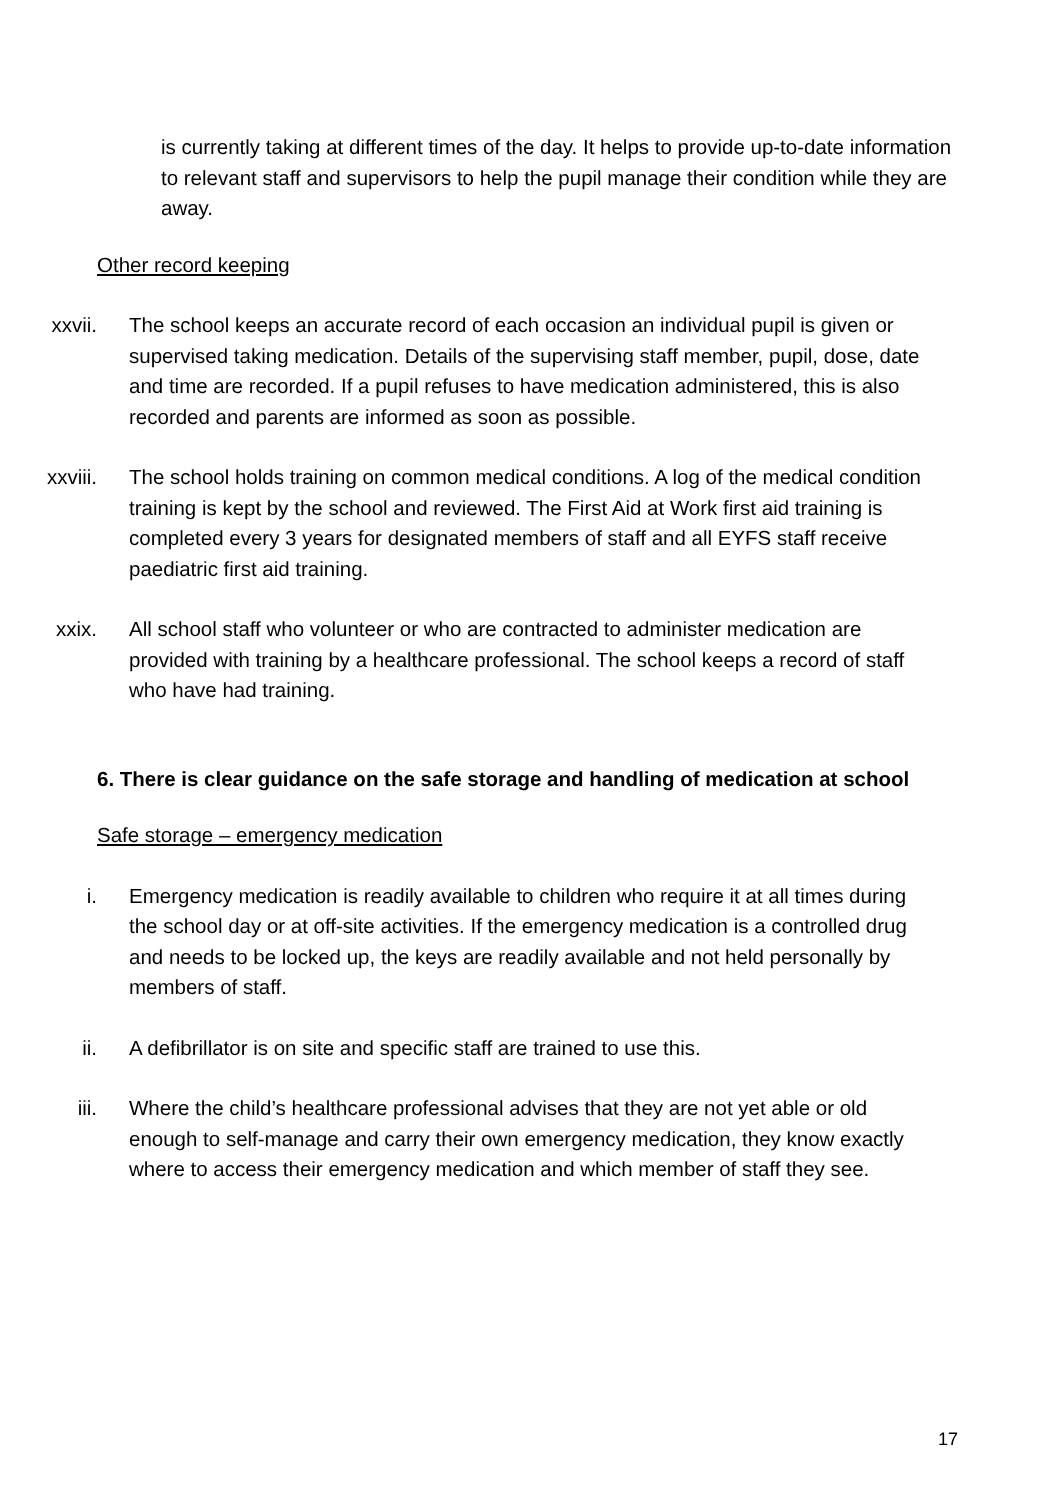is currently taking at different times of the day. It helps to provide up-to-date information to relevant staff and supervisors to help the pupil manage their condition while they are away.
Other record keeping
xxvii. The school keeps an accurate record of each occasion an individual pupil is given or supervised taking medication. Details of the supervising staff member, pupil, dose, date and time are recorded. If a pupil refuses to have medication administered, this is also recorded and parents are informed as soon as possible.
xxviii. The school holds training on common medical conditions. A log of the medical condition training is kept by the school and reviewed. The First Aid at Work first aid training is completed every 3 years for designated members of staff and all EYFS staff receive paediatric first aid training.
xxix. All school staff who volunteer or who are contracted to administer medication are provided with training by a healthcare professional. The school keeps a record of staff who have had training.
6. There is clear guidance on the safe storage and handling of medication at school
Safe storage – emergency medication
i. Emergency medication is readily available to children who require it at all times during the school day or at off-site activities. If the emergency medication is a controlled drug and needs to be locked up, the keys are readily available and not held personally by members of staff.
ii. A defibrillator is on site and specific staff are trained to use this.
iii. Where the child’s healthcare professional advises that they are not yet able or old enough to self-manage and carry their own emergency medication, they know exactly where to access their emergency medication and which member of staff they see.
17